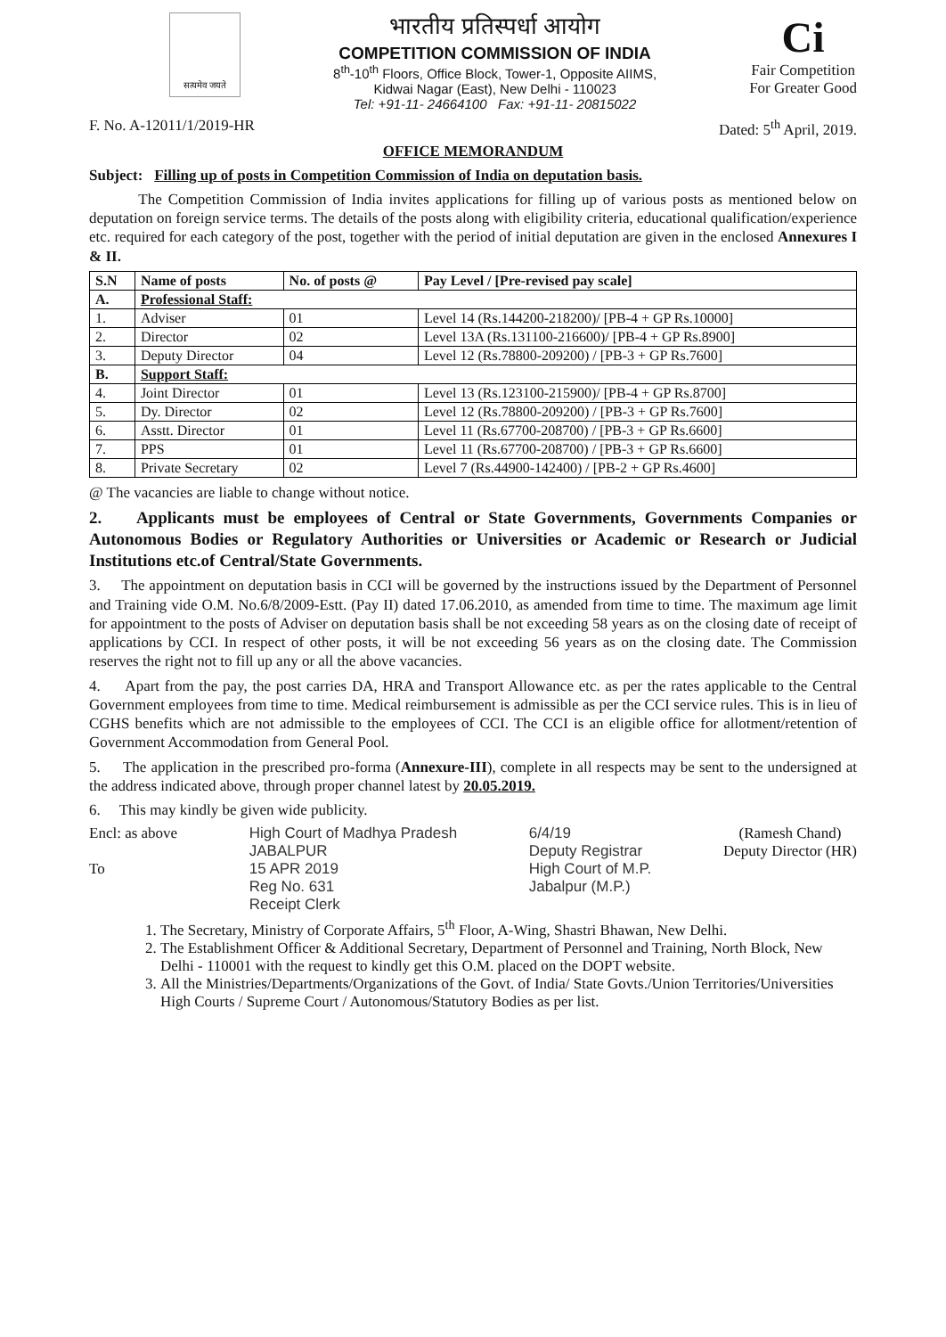सत्यमेव जयते
भारतीय प्रतिस्पर्धा आयोग
COMPETITION COMMISSION OF INDIA
8<sup>th</sup>-10<sup>th</sup> Floors, Office Block, Tower-1, Opposite AIIMS,
Kidwai Nagar (East), New Delhi - 110023
Tel: +91-11- 24664100 Fax: +91-11- 20815022
Ci
Fair Competition
For Greater Good
F. No. A-12011/1/2019-HR Dated: 5<sup>th</sup> April, 2019.
OFFICE MEMORANDUM
Subject: Filling up of posts in Competition Commission of India on deputation basis.
The Competition Commission of India invites applications for filling up of various posts as mentioned below on deputation on foreign service terms. The details of the posts along with eligibility criteria, educational qualification/experience etc. required for each category of the post, together with the period of initial deputation are given in the enclosed Annexures I & II.
| S.N | Name of posts | No. of posts @ | Pay Level / [Pre-revised pay scale] |
| --- | --- | --- | --- |
| A. | Professional Staff: | | |
| 1. | Adviser | 01 | Level 14 (Rs.144200-218200)/ [PB-4 + GP Rs.10000] |
| 2. | Director | 02 | Level 13A (Rs.131100-216600)/ [PB-4 + GP Rs.8900] |
| 3. | Deputy Director | 04 | Level 12 (Rs.78800-209200) / [PB-3 + GP Rs.7600] |
| B. | Support Staff: | | |
| 4. | Joint Director | 01 | Level 13 (Rs.123100-215900)/ [PB-4 + GP Rs.8700] |
| 5. | Dy. Director | 02 | Level 12 (Rs.78800-209200) / [PB-3 + GP Rs.7600] |
| 6. | Asstt. Director | 01 | Level 11 (Rs.67700-208700) / [PB-3 + GP Rs.6600] |
| 7. | PPS | 01 | Level 11 (Rs.67700-208700) / [PB-3 + GP Rs.6600] |
| 8. | Private Secretary | 02 | Level 7 (Rs.44900-142400) / [PB-2 + GP Rs.4600] |
@ The vacancies are liable to change without notice.
2. Applicants must be employees of Central or State Governments, Governments Companies or Autonomous Bodies or Regulatory Authorities or Universities or Academic or Research or Judicial Institutions etc.of Central/State Governments.
3. The appointment on deputation basis in CCI will be governed by the instructions issued by the Department of Personnel and Training vide O.M. No.6/8/2009-Estt. (Pay II) dated 17.06.2010, as amended from time to time. The maximum age limit for appointment to the posts of Adviser on deputation basis shall be not exceeding 58 years as on the closing date of receipt of applications by CCI. In respect of other posts, it will be not exceeding 56 years as on the closing date. The Commission reserves the right not to fill up any or all the above vacancies.
4. Apart from the pay, the post carries DA, HRA and Transport Allowance etc. as per the rates applicable to the Central Government employees from time to time. Medical reimbursement is admissible as per the CCI service rules. This is in lieu of CGHS benefits which are not admissible to the employees of CCI. The CCI is an eligible office for allotment/retention of Government Accommodation from General Pool.
5. The application in the prescribed pro-forma (Annexure-III), complete in all respects may be sent to the undersigned at the address indicated above, through proper channel latest by 20.05.2019.
6. This may kindly be given wide publicity.
Encl: as above
To
High Court of Madhya Pradesh
JABALPUR
15 APR 2019
Reg No. 631
Receipt Clerk
6/4/19
Deputy Registrar
High Court of M.P.
Jabalpur (M.P.)
(Ramesh Chand)
Deputy Director (HR)
1. The Secretary, Ministry of Corporate Affairs, 5<sup>th</sup> Floor, A-Wing, Shastri Bhawan, New Delhi.
2. The Establishment Officer & Additional Secretary, Department of Personnel and Training, North Block, New Delhi - 110001 with the request to kindly get this O.M. placed on the DOPT website.
3. All the Ministries/Departments/Organizations of the Govt. of India/ State Govts./Union Territories/Universities High Courts / Supreme Court / Autonomous/Statutory Bodies as per list.